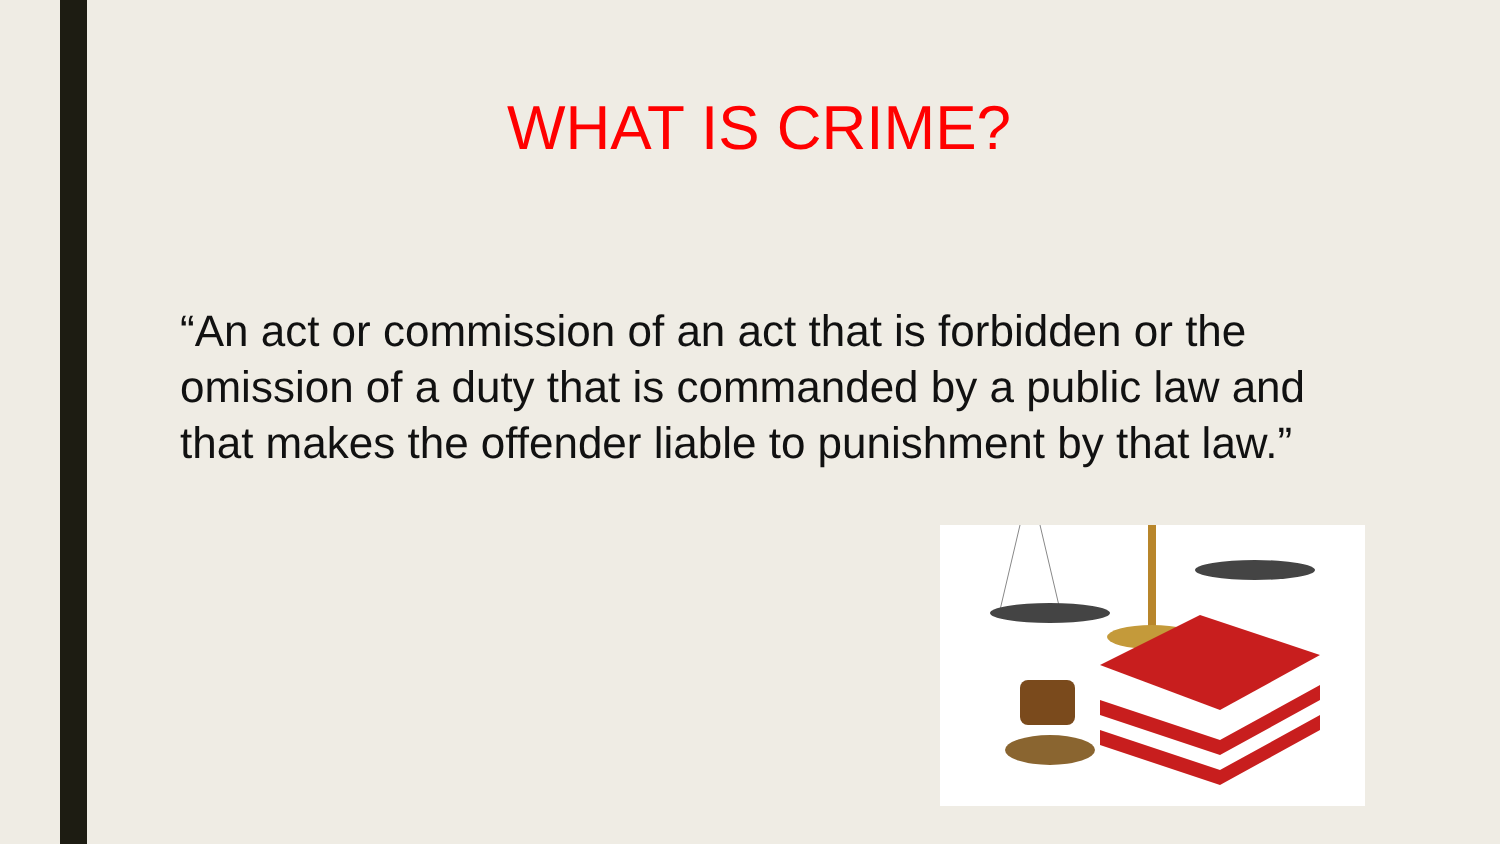WHAT IS CRIME?
“An act or commission of an act that is forbidden or the omission of a duty that is commanded by a public law and that makes the offender liable to punishment by that law.”